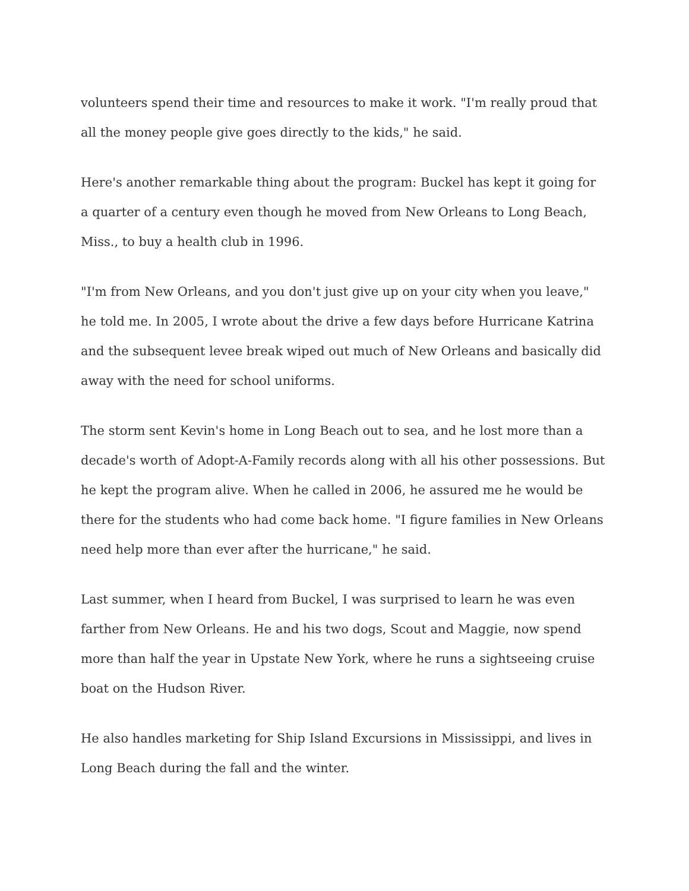volunteers spend their time and resources to make it work. "I'm really proud that all the money people give goes directly to the kids," he said.
Here's another remarkable thing about the program: Buckel has kept it going for a quarter of a century even though he moved from New Orleans to Long Beach, Miss., to buy a health club in 1996.
"I'm from New Orleans, and you don't just give up on your city when you leave," he told me. In 2005, I wrote about the drive a few days before Hurricane Katrina and the subsequent levee break wiped out much of New Orleans and basically did away with the need for school uniforms.
The storm sent Kevin's home in Long Beach out to sea, and he lost more than a decade's worth of Adopt-A-Family records along with all his other possessions. But he kept the program alive. When he called in 2006, he assured me he would be there for the students who had come back home. "I figure families in New Orleans need help more than ever after the hurricane," he said.
Last summer, when I heard from Buckel, I was surprised to learn he was even farther from New Orleans. He and his two dogs, Scout and Maggie, now spend more than half the year in Upstate New York, where he runs a sightseeing cruise boat on the Hudson River.
He also handles marketing for Ship Island Excursions in Mississippi, and lives in Long Beach during the fall and the winter.